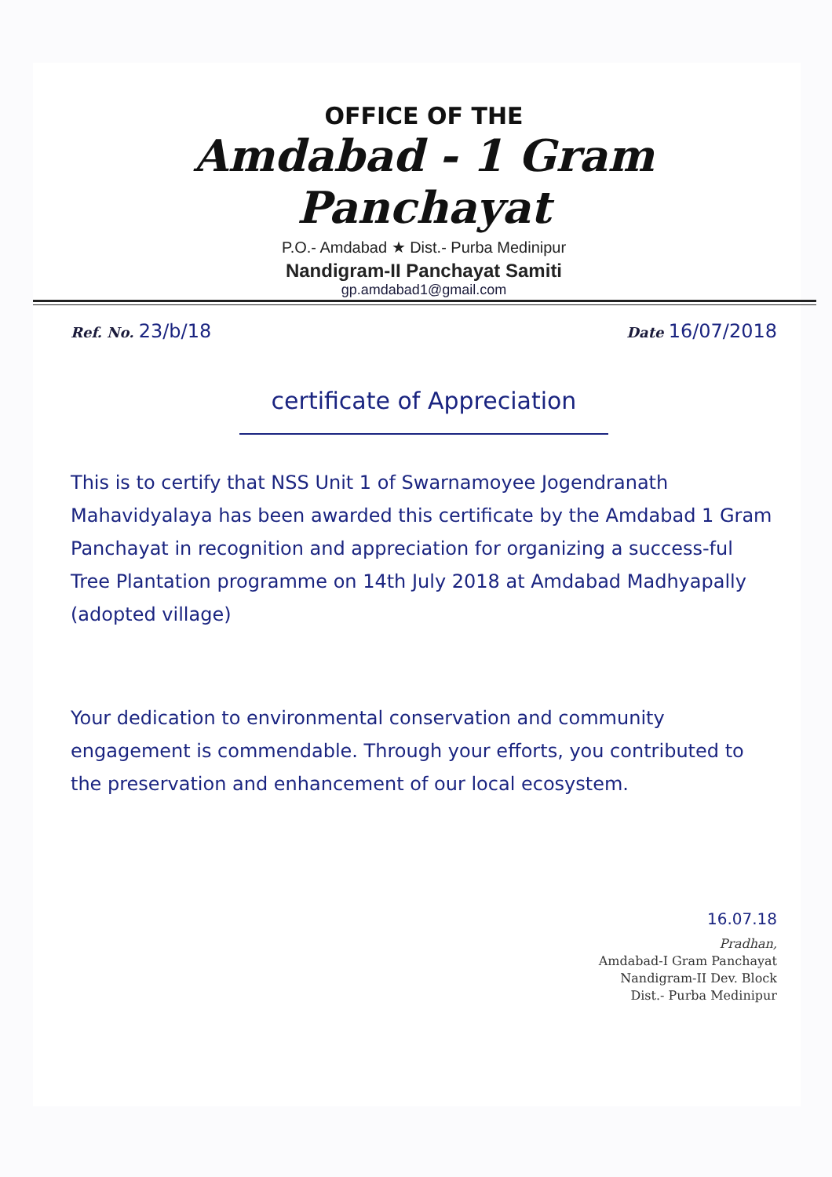OFFICE OF THE
Amdabad - 1 Gram Panchayat
P.O.- Amdabad ★ Dist.- Purba Medinipur
Nandigram-II Panchayat Samiti
gp.amdabad1@gmail.com
Ref. No. 23/b/18 Date 16/07/2018
certificate of Appreciation
This is to certify that NSS Unit 1 of Swarnamoyee Jogendranath Mahavidyalaya has been awarded this certificate by the Amdabad 1 Gram Panchayat in recognition and appreciation for organizing a success-ful Tree Plantation programme on 14th July 2018 at Amdabad Madhyapally (adopted village)
Your dedication to environmental conservation and community engagement is commendable. Through your efforts, you contributed to the preservation and enhancement of our local ecosystem.
16.07.18
Pradhan,
Amdabad-I Gram Panchayat
Nandigram-II Dev. Block
Dist.- Purba Medinipur